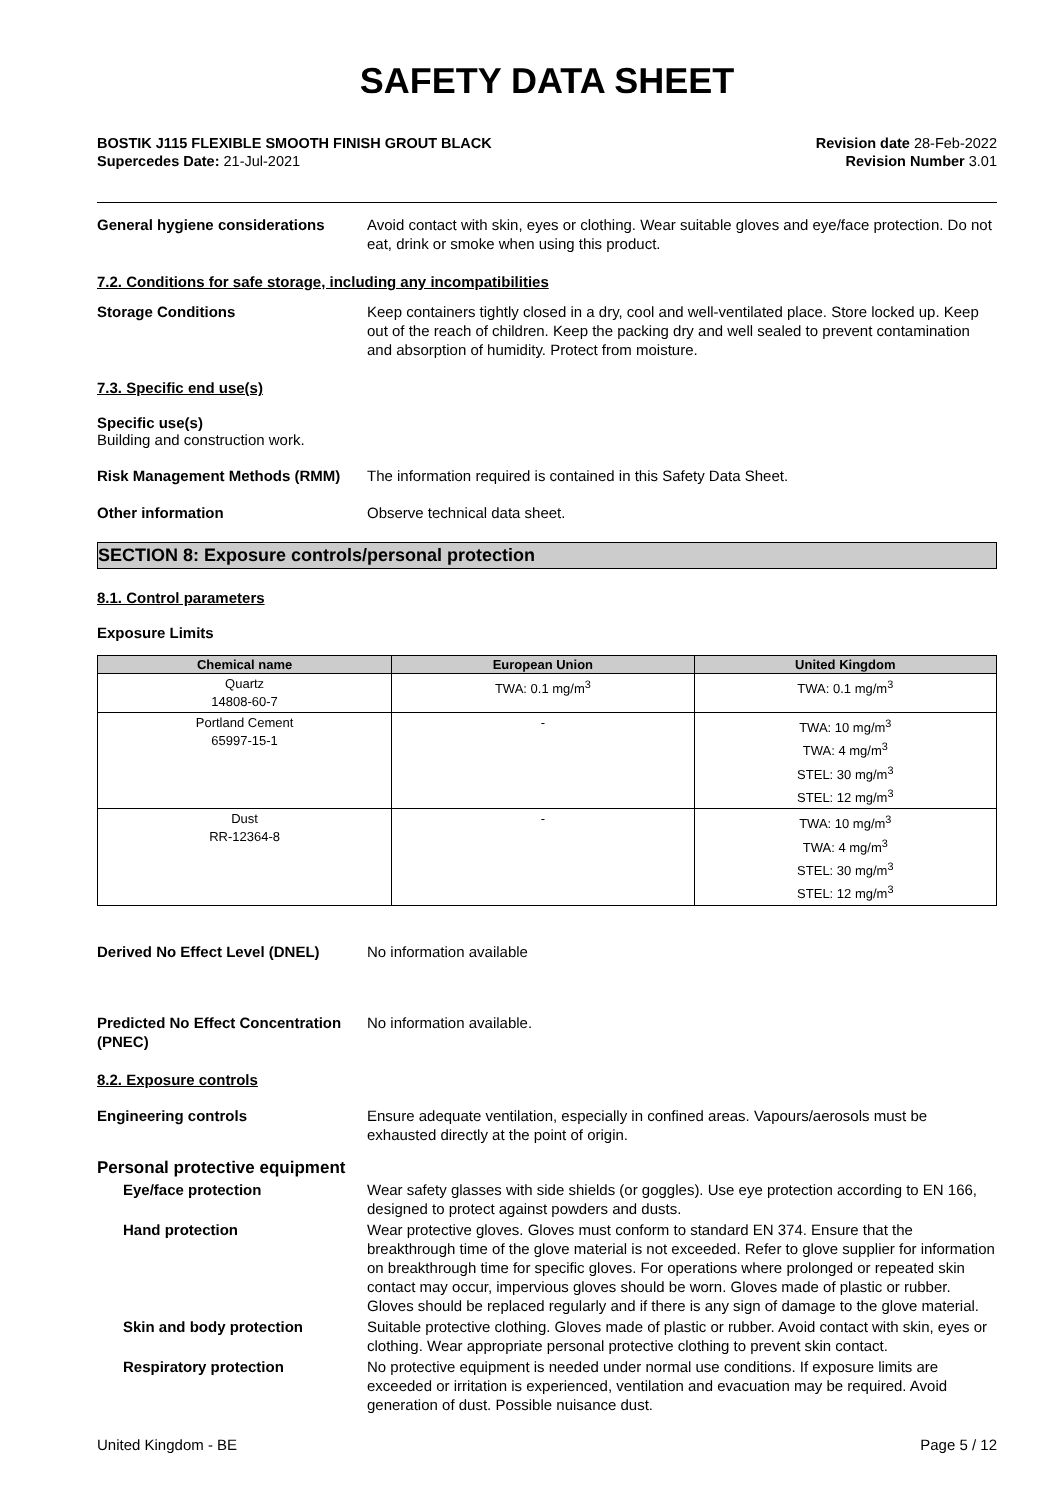SAFETY DATA SHEET
BOSTIK J115 FLEXIBLE SMOOTH FINISH GROUT BLACK
Supercedes Date: 21-Jul-2021
Revision date 28-Feb-2022
Revision Number 3.01
General hygiene considerations Avoid contact with skin, eyes or clothing. Wear suitable gloves and eye/face protection. Do not eat, drink or smoke when using this product.
7.2. Conditions for safe storage, including any incompatibilities
Storage Conditions Keep containers tightly closed in a dry, cool and well-ventilated place. Store locked up. Keep out of the reach of children. Keep the packing dry and well sealed to prevent contamination and absorption of humidity. Protect from moisture.
7.3. Specific end use(s)
Specific use(s)
Building and construction work.
Risk Management Methods (RMM) The information required is contained in this Safety Data Sheet.
Other information Observe technical data sheet.
SECTION 8: Exposure controls/personal protection
8.1. Control parameters
Exposure Limits
| Chemical name | European Union | United Kingdom |
| --- | --- | --- |
| Quartz 14808-60-7 | TWA: 0.1 mg/m<sup>3</sup> | TWA: 0.1 mg/m<sup>3</sup> |
| Portland Cement 65997-15-1 | - | TWA: 10 mg/m<sup>3</sup> TWA: 4 mg/m<sup>3</sup> STEL: 30 mg/m<sup>3</sup> STEL: 12 mg/m<sup>3</sup> |
| Dust RR-12364-8 | - | TWA: 10 mg/m<sup>3</sup> TWA: 4 mg/m<sup>3</sup> STEL: 30 mg/m<sup>3</sup> STEL: 12 mg/m<sup>3</sup> |
Derived No Effect Level (DNEL) No information available
Predicted No Effect Concentration (PNEC)
No information available.
8.2. Exposure controls
Engineering controls Ensure adequate ventilation, especially in confined areas. Vapours/aerosols must be exhausted directly at the point of origin.
Personal protective equipment
Eye/face protection Wear safety glasses with side shields (or goggles). Use eye protection according to EN 166, designed to protect against powders and dusts.
Hand protection Wear protective gloves. Gloves must conform to standard EN 374. Ensure that the breakthrough time of the glove material is not exceeded. Refer to glove supplier for information on breakthrough time for specific gloves. For operations where prolonged or repeated skin contact may occur, impervious gloves should be worn. Gloves made of plastic or rubber. Gloves should be replaced regularly and if there is any sign of damage to the glove material.
Skin and body protection Suitable protective clothing. Gloves made of plastic or rubber. Avoid contact with skin, eyes or clothing. Wear appropriate personal protective clothing to prevent skin contact.
Respiratory protection No protective equipment is needed under normal use conditions. If exposure limits are exceeded or irritation is experienced, ventilation and evacuation may be required. Avoid generation of dust. Possible nuisance dust.
United Kingdom - BE Page 5 / 12